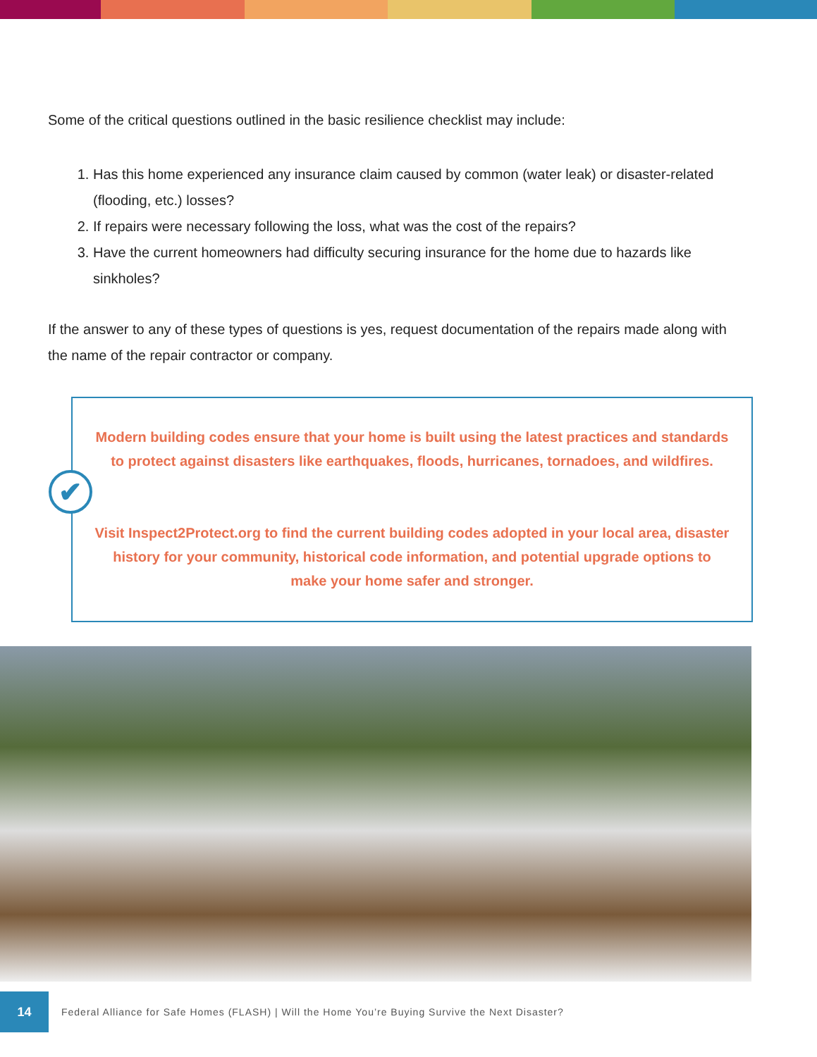Some of the critical questions outlined in the basic resilience checklist may include:
1. Has this home experienced any insurance claim caused by common (water leak) or disaster-related (flooding, etc.) losses?
2. If repairs were necessary following the loss, what was the cost of the repairs?
3. Have the current homeowners had difficulty securing insurance for the home due to hazards like sinkholes?
If the answer to any of these types of questions is yes, request documentation of the repairs made along with the name of the repair contractor or company.
✔
Modern building codes ensure that your home is built using the latest practices and standards to protect against disasters like earthquakes, floods, hurricanes, tornadoes, and wildfires.
Visit Inspect2Protect.org to find the current building codes adopted in your local area, disaster history for your community, historical code information, and potential upgrade options to make your home safer and stronger.
14
Federal Alliance for Safe Homes (FLASH) | Will the Home You’re Buying Survive the Next Disaster?